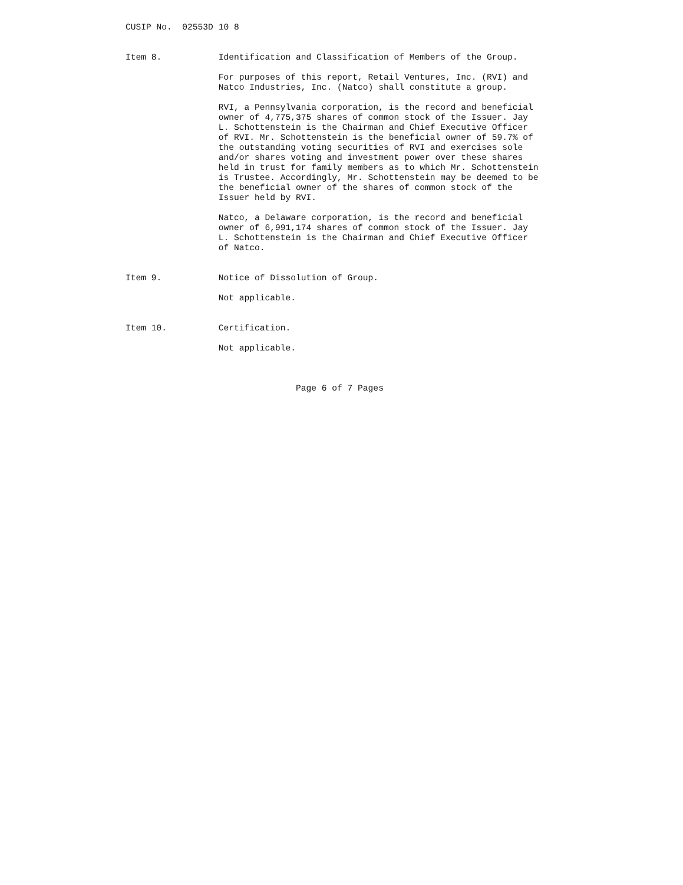CUSIP No.  02553D 10 8


Item 8.           Identification and Classification of Members of the Group.

                  For purposes of this report, Retail Ventures, Inc. (RVI) and
                  Natco Industries, Inc. (Natco) shall constitute a group.

                  RVI, a Pennsylvania corporation, is the record and beneficial
                  owner of 4,775,375 shares of common stock of the Issuer. Jay
                  L. Schottenstein is the Chairman and Chief Executive Officer
                  of RVI. Mr. Schottenstein is the beneficial owner of 59.7% of
                  the outstanding voting securities of RVI and exercises sole
                  and/or shares voting and investment power over these shares
                  held in trust for family members as to which Mr. Schottenstein
                  is Trustee. Accordingly, Mr. Schottenstein may be deemed to be
                  the beneficial owner of the shares of common stock of the
                  Issuer held by RVI.

                  Natco, a Delaware corporation, is the record and beneficial
                  owner of 6,991,174 shares of common stock of the Issuer. Jay
                  L. Schottenstein is the Chairman and Chief Executive Officer
                  of Natco.


Item 9.           Notice of Dissolution of Group.

                  Not applicable.


Item 10.          Certification.

                  Not applicable.



                                 Page 6 of 7 Pages